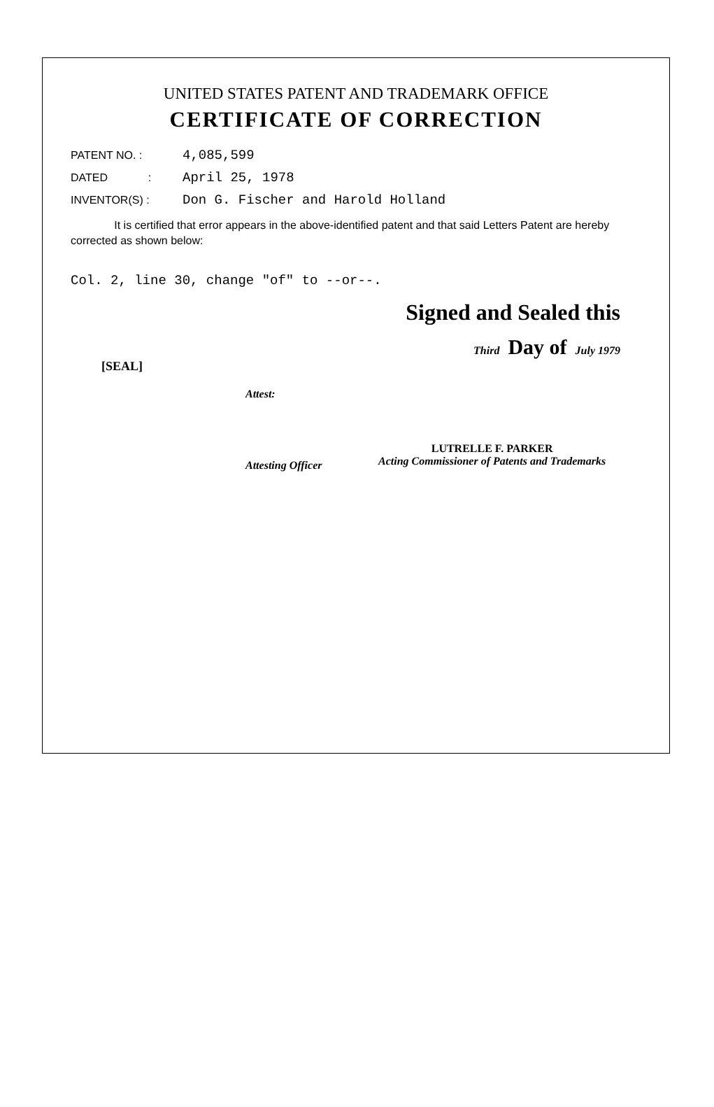UNITED STATES PATENT AND TRADEMARK OFFICE
CERTIFICATE OF CORRECTION
PATENT NO. : 4,085,599
DATED : April 25, 1978
INVENTOR(S) : Don G. Fischer and Harold Holland
It is certified that error appears in the above-identified patent and that said Letters Patent are hereby corrected as shown below:
Col. 2, line 30, change "of" to --or--.
Signed and Sealed this
Third Day of July 1979
[SEAL]
Attest:
Attesting Officer
LUTRELLE F. PARKER
Acting Commissioner of Patents and Trademarks